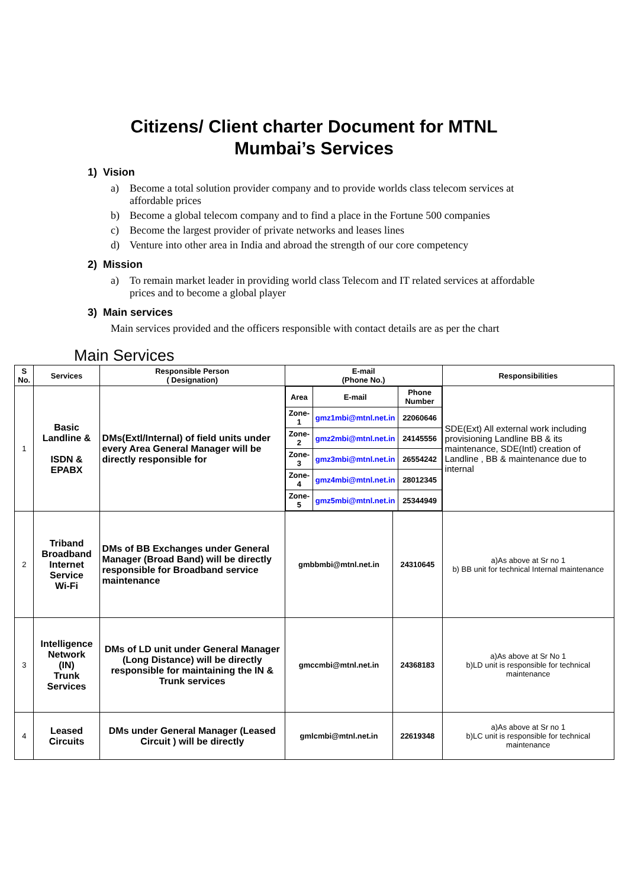Citizens/ Client charter Document for MTNL
Mumbai’s Services
1) Vision
a) Become a total solution provider company and to provide worlds class telecom services at affordable prices
b) Become a global telecom company and to find a place in the Fortune 500 companies
c) Become the largest provider of private networks and leases lines
d) Venture into other area in India and abroad the strength of our core competency
2) Mission
a) To remain market leader in providing world class Telecom and IT related services at affordable prices and to become a global player
3) Main services
Main services provided and the officers responsible with contact details are as per the chart
Main Services
| S No. | Services | Responsible Person ( Designation) | E-mail (Phone No.) | | Responsibilities |
| --- | --- | --- | --- | --- | --- |
| 1 | Basic Landline & ISDN & EPABX | DMs(Extl/Internal) of field units under every Area General Manager will be directly responsible for | / Area / E-mail / Phone Number / / Zone-1 / gmz1mbi@mtnl.net.in / 22060646 / / Zone-2 / gmz2mbi@mtnl.net.in / 24145556 / / Zone-3 / gmz3mbi@mtnl.net.in / 26554242 / / Zone-4 / gmz4mbi@mtnl.net.in / 28012345 / / Zone-5 / gmz5mbi@mtnl.net.in / 25344949 / | | SDE(Ext) All external work including provisioning Landline BB & its maintenance, SDE(Intl) creation of Landline , BB & maintenance due to internal |
| 2 | Triband Broadband Internet Service Wi-Fi | DMs of BB Exchanges under General Manager (Broad Band) will be directly responsible for Broadband service maintenance | gmbbmbi@mtnl.net.in | 24310645 | a)As above at Sr no 1 b) BB unit for technical Internal maintenance |
| 3 | Intelligence Network (IN) Trunk Services | DMs of LD unit under General Manager (Long Distance) will be directly responsible for maintaining the IN & Trunk services | gmccmbi@mtnl.net.in | 24368183 | a)As above at Sr No 1 b)LD unit is responsible for technical maintenance |
| 4 | Leased Circuits | DMs under General Manager (Leased Circuit ) will be directly | gmlcmbi@mtnl.net.in | 22619348 | a)As above at Sr no 1 b)LC unit is responsible for technical maintenance |